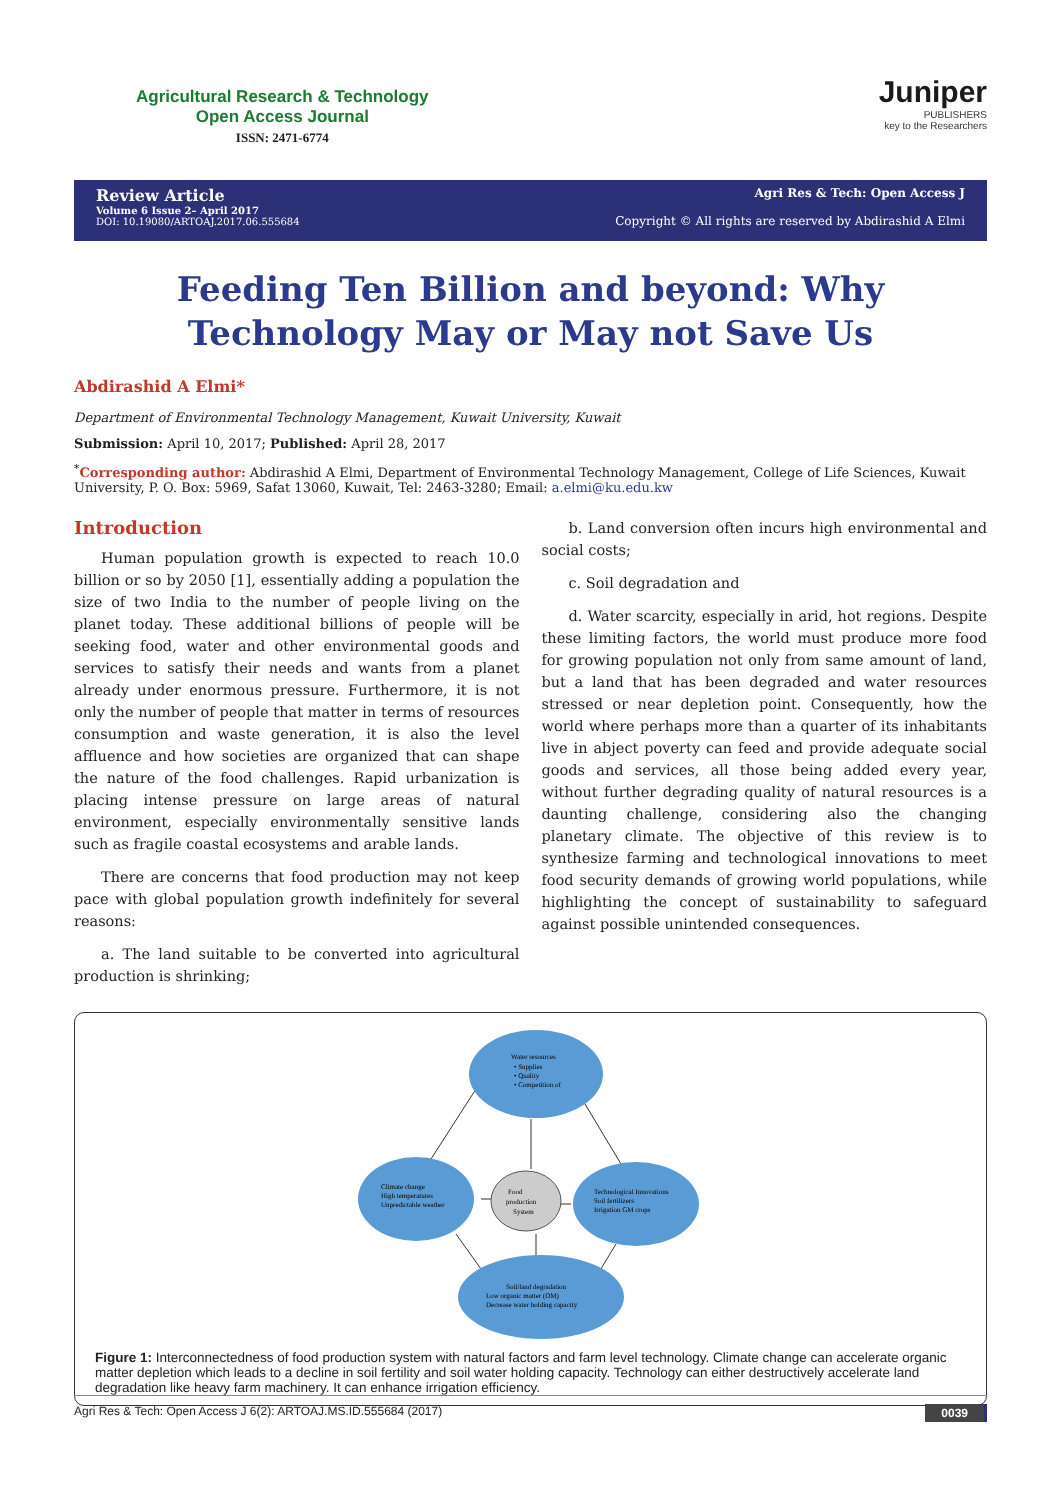Agricultural Research & Technology
Open Access Journal
ISSN: 2471-6774
Juniper
PUBLISHERS
key to the Researchers
Review Article
Volume 6 Issue 2– April 2017
DOI: 10.19080/ARTOAJ.2017.06.555684
Agri Res & Tech: Open Access J
Copyright © All rights are reserved by Abdirashid A Elmi
Feeding Ten Billion and beyond: Why Technology May or May not Save Us
Abdirashid A Elmi*
Department of Environmental Technology Management, Kuwait University, Kuwait
Submission: April 10, 2017; Published: April 28, 2017
<sup>*</sup> Corresponding author: Abdirashid A Elmi, Department of Environmental Technology Management, College of Life Sciences, Kuwait University, P. O. Box: 5969, Safat 13060, Kuwait, Tel: 2463-3280; Email: a.elmi@ku.edu.kw
Introduction
Human population growth is expected to reach 10.0 billion or so by 2050 [1], essentially adding a population the size of two India to the number of people living on the planet today. These additional billions of people will be seeking food, water and other environmental goods and services to satisfy their needs and wants from a planet already under enormous pressure. Furthermore, it is not only the number of people that matter in terms of resources consumption and waste generation, it is also the level affluence and how societies are organized that can shape the nature of the food challenges. Rapid urbanization is placing intense pressure on large areas of natural environment, especially environmentally sensitive lands such as fragile coastal ecosystems and arable lands.
There are concerns that food production may not keep pace with global population growth indefinitely for several reasons:
a. The land suitable to be converted into agricultural production is shrinking;
b. Land conversion often incurs high environmental and social costs;
c. Soil degradation and
d. Water scarcity, especially in arid, hot regions. Despite these limiting factors, the world must produce more food for growing population not only from same amount of land, but a land that has been degraded and water resources stressed or near depletion point. Consequently, how the world where perhaps more than a quarter of its inhabitants live in abject poverty can feed and provide adequate social goods and services, all those being added every year, without further degrading quality of natural resources is a daunting challenge, considering also the changing planetary climate. The objective of this review is to synthesize farming and technological innovations to meet food security demands of growing world populations, while highlighting the concept of sustainability to safeguard against possible unintended consequences.
Water resources
• Supplies
• Quality
• Competition of
Climate change
High temperatures
Unpredictable weather
Technological Innovations
Soil fertilizers
Irrigation GM crops
Food
production
System
Soil/land degradation
Low organic matter (OM)
Decrease water holding capacity
Figure 1: Interconnectedness of food production system with natural factors and farm level technology. Climate change can accelerate organic matter depletion which leads to a decline in soil fertility and soil water holding capacity. Technology can either destructively accelerate land degradation like heavy farm machinery. It can enhance irrigation efficiency.
Agri Res & Tech: Open Access J 6(2): ARTOAJ.MS.ID.555684 (2017) 0039